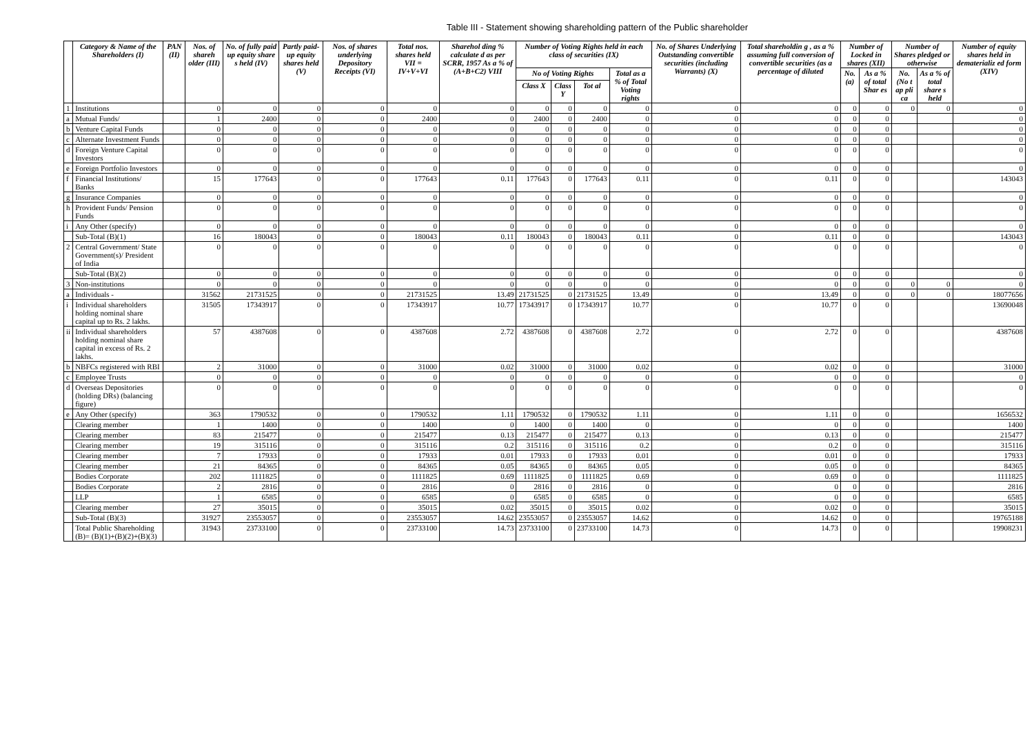Table III - Statement showing shareholding pattern of the Public shareholder
| | Category & Name of the Shareholders (I) | PAN (II) | Nos. of shareh older (III) | No. of fully paid up equity share s held (IV) | Partly paid-up equity shares held (V) | Nos. of shares underlying Depository Receipts (VI) | Total nos. shares held VII = IV+V+VI | Sharehol ding % calculate d as per SCRR, 1957 As a % of (A+B+C2) VIII | Number of Voting Rights held in each class of securities (IX) | | | | No. of Shares Underlying Outstanding convertible securities (including Warrants) (X) | Total shareholdin g , as a % assuming full conversion of convertible securities (as a percentage of diluted | Number of Locked in shares (XII) | | Number of Shares pledged or otherwise | | Number of equity shares held in dematerializ ed form (XIV) |
| --- | --- | --- | --- | --- | --- | --- | --- | --- | --- | --- | --- | --- | --- | --- | --- | --- | --- | --- | --- |
| | | | | | | | | | No of Voting Rights | | | Total as a % of Total Voting rights | | | No. (a) | As a % of total Shar es | No. (No t ap pli ca | As a % of total share s held | |
| | | | | | | | | | Class X | Class Y | Tot al | | | | | | | | |
| 1 | Institutions | | 0 | 0 | 0 | 0 | 0 | 0 | 0 | 0 | 0 | 0 | 0 | 0 | 0 | 0 | 0 | 0 | 0 |
| a | Mutual Funds/ | | 1 | 2400 | 0 | 0 | 2400 | 0 | 2400 | 0 | 2400 | 0 | 0 | 0 | 0 | 0 | | | 0 |
| b | Venture Capital Funds | | 0 | 0 | 0 | 0 | 0 | 0 | 0 | 0 | 0 | 0 | 0 | 0 | 0 | 0 | | | 0 |
| c | Alternate Investment Funds | | 0 | 0 | 0 | 0 | 0 | 0 | 0 | 0 | 0 | 0 | 0 | 0 | 0 | 0 | | | 0 |
| d | Foreign Venture Capital Investors | | 0 | 0 | 0 | 0 | 0 | 0 | 0 | 0 | 0 | 0 | 0 | 0 | 0 | 0 | | | 0 |
| e | Foreign Portfolio Investors | | 0 | 0 | 0 | 0 | 0 | 0 | 0 | 0 | 0 | 0 | 0 | 0 | 0 | 0 | | | 0 |
| f | Financial Institutions/ Banks | | 15 | 177643 | 0 | 0 | 177643 | 0.11 | 177643 | 0 | 177643 | 0.11 | 0 | 0.11 | 0 | 0 | | | 143043 |
| g | Insurance Companies | | 0 | 0 | 0 | 0 | 0 | 0 | 0 | 0 | 0 | 0 | 0 | 0 | 0 | 0 | | | 0 |
| h | Provident Funds/ Pension Funds | | 0 | 0 | 0 | 0 | 0 | 0 | 0 | 0 | 0 | 0 | 0 | 0 | 0 | 0 | | | 0 |
| i | Any Other (specify) | | 0 | 0 | 0 | 0 | 0 | 0 | 0 | 0 | 0 | 0 | 0 | 0 | 0 | 0 | | | 0 |
| | Sub-Total (B)(1) | | 16 | 180043 | 0 | 0 | 180043 | 0.11 | 180043 | 0 | 180043 | 0.11 | 0 | 0.11 | 0 | 0 | | | 143043 |
| 2 | Central Government/ State Government(s)/ President of India | | 0 | 0 | 0 | 0 | 0 | 0 | 0 | 0 | 0 | 0 | 0 | 0 | 0 | 0 | | | 0 |
| | Sub-Total (B)(2) | | 0 | 0 | 0 | 0 | 0 | 0 | 0 | 0 | 0 | 0 | 0 | 0 | 0 | 0 | | | 0 |
| 3 | Non-institutions | | 0 | 0 | 0 | 0 | 0 | 0 | 0 | 0 | 0 | 0 | 0 | 0 | 0 | 0 | 0 | 0 | 0 |
| a | Individuals - | | 31562 | 21731525 | 0 | 0 | 21731525 | 13.49 | 21731525 | 0 | 21731525 | 13.49 | 0 | 13.49 | 0 | 0 | 0 | 0 | 18077656 |
| i | Individual shareholders holding nominal share capital up to Rs. 2 lakhs. | | 31505 | 17343917 | 0 | 0 | 17343917 | 10.77 | 17343917 | 0 | 17343917 | 10.77 | 0 | 10.77 | 0 | 0 | | | 13690048 |
| ii | Individual shareholders holding nominal share capital in excess of Rs. 2 lakhs. | | 57 | 4387608 | 0 | 0 | 4387608 | 2.72 | 4387608 | 0 | 4387608 | 2.72 | 0 | 2.72 | 0 | 0 | | | 4387608 |
| b | NBFCs registered with RBI | | 2 | 31000 | 0 | 0 | 31000 | 0.02 | 31000 | 0 | 31000 | 0.02 | 0 | 0.02 | 0 | 0 | | | 31000 |
| c | Employee Trusts | | 0 | 0 | 0 | 0 | 0 | 0 | 0 | 0 | 0 | 0 | 0 | 0 | 0 | 0 | | | 0 |
| d | Overseas Depositories (holding DRs) (balancing figure) | | 0 | 0 | 0 | 0 | 0 | 0 | 0 | 0 | 0 | 0 | 0 | 0 | 0 | 0 | | | 0 |
| e | Any Other (specify) | | 363 | 1790532 | 0 | 0 | 1790532 | 1.11 | 1790532 | 0 | 1790532 | 1.11 | 0 | 1.11 | 0 | 0 | | | 1656532 |
| | Clearing member | | 1 | 1400 | 0 | 0 | 1400 | 0 | 1400 | 0 | 1400 | 0 | 0 | 0 | 0 | 0 | | | 1400 |
| | Clearing member | | 83 | 215477 | 0 | 0 | 215477 | 0.13 | 215477 | 0 | 215477 | 0.13 | 0 | 0.13 | 0 | 0 | | | 215477 |
| | Clearing member | | 19 | 315116 | 0 | 0 | 315116 | 0.2 | 315116 | 0 | 315116 | 0.2 | 0 | 0.2 | 0 | 0 | | | 315116 |
| | Clearing member | | 7 | 17933 | 0 | 0 | 17933 | 0.01 | 17933 | 0 | 17933 | 0.01 | 0 | 0.01 | 0 | 0 | | | 17933 |
| | Clearing member | | 21 | 84365 | 0 | 0 | 84365 | 0.05 | 84365 | 0 | 84365 | 0.05 | 0 | 0.05 | 0 | 0 | | | 84365 |
| | Bodies Corporate | | 202 | 1111825 | 0 | 0 | 1111825 | 0.69 | 1111825 | 0 | 1111825 | 0.69 | 0 | 0.69 | 0 | 0 | | | 1111825 |
| | Bodies Corporate | | 2 | 2816 | 0 | 0 | 2816 | 0 | 2816 | 0 | 2816 | 0 | 0 | 0 | 0 | 0 | | | 2816 |
| | LLP | | 1 | 6585 | 0 | 0 | 6585 | 0 | 6585 | 0 | 6585 | 0 | 0 | 0 | 0 | 0 | | | 6585 |
| | Clearing member | | 27 | 35015 | 0 | 0 | 35015 | 0.02 | 35015 | 0 | 35015 | 0.02 | 0 | 0.02 | 0 | 0 | | | 35015 |
| | Sub-Total (B)(3) | | 31927 | 23553057 | 0 | 0 | 23553057 | 14.62 | 23553057 | 0 | 23553057 | 14.62 | 0 | 14.62 | 0 | 0 | | | 19765188 |
| | Total Public Shareholding (B)= (B)(1)+(B)(2)+(B)(3) | | 31943 | 23733100 | 0 | 0 | 23733100 | 14.73 | 23733100 | 0 | 23733100 | 14.73 | 0 | 14.73 | 0 | 0 | | | 19908231 |